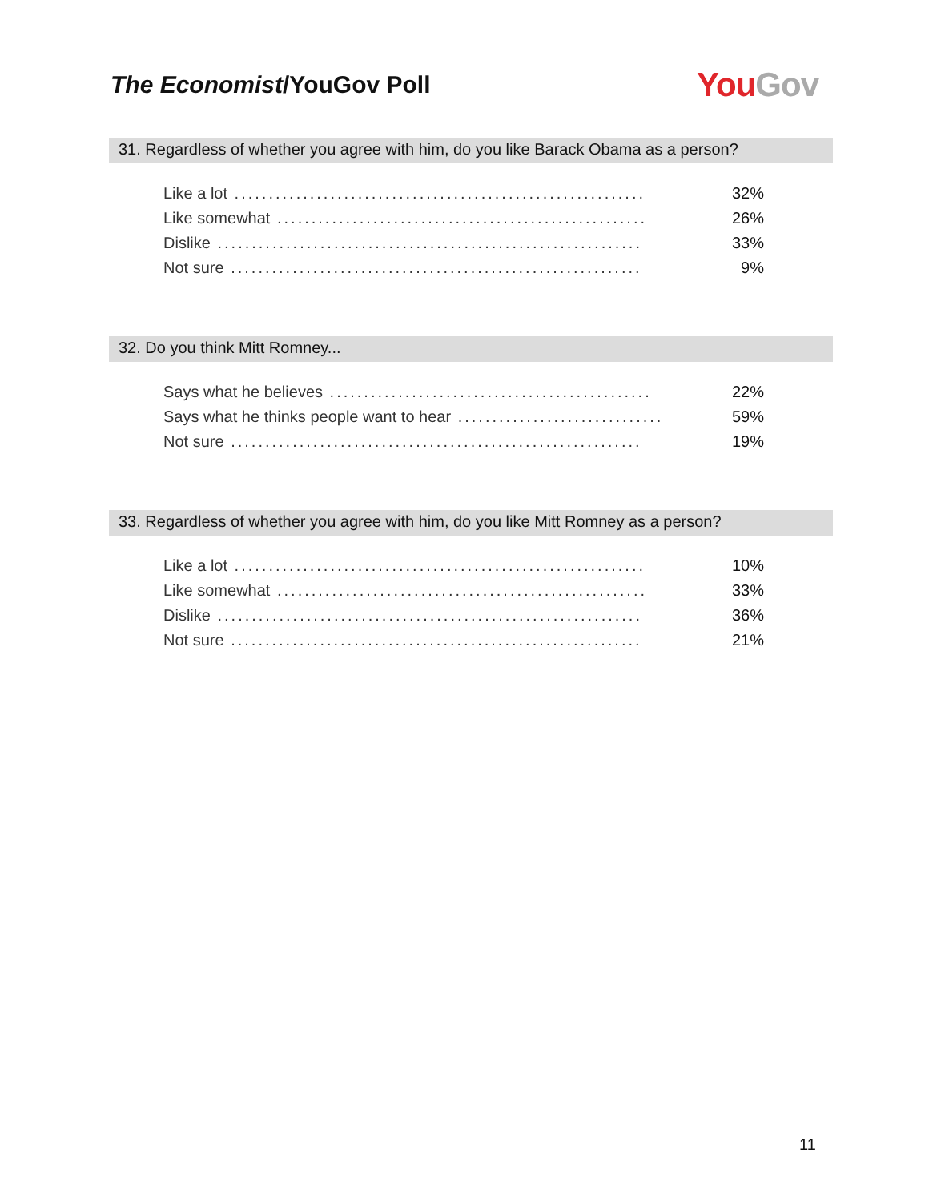The Economist/YouGov Poll
You Gov
31. Regardless of whether you agree with him, do you like Barack Obama as a person?
| Like a lot ............................................................ | 32% |
| Like somewhat ...................................................... | 26% |
| Dislike .............................................................. | 33% |
| Not sure ............................................................ | 9% |
32. Do you think Mitt Romney...
| Says what he believes ............................................... | 22% |
| Says what he thinks people want to hear .............................. | 59% |
| Not sure ............................................................ | 19% |
33. Regardless of whether you agree with him, do you like Mitt Romney as a person?
| Like a lot ............................................................ | 10% |
| Like somewhat ...................................................... | 33% |
| Dislike .............................................................. | 36% |
| Not sure ............................................................ | 21% |
11